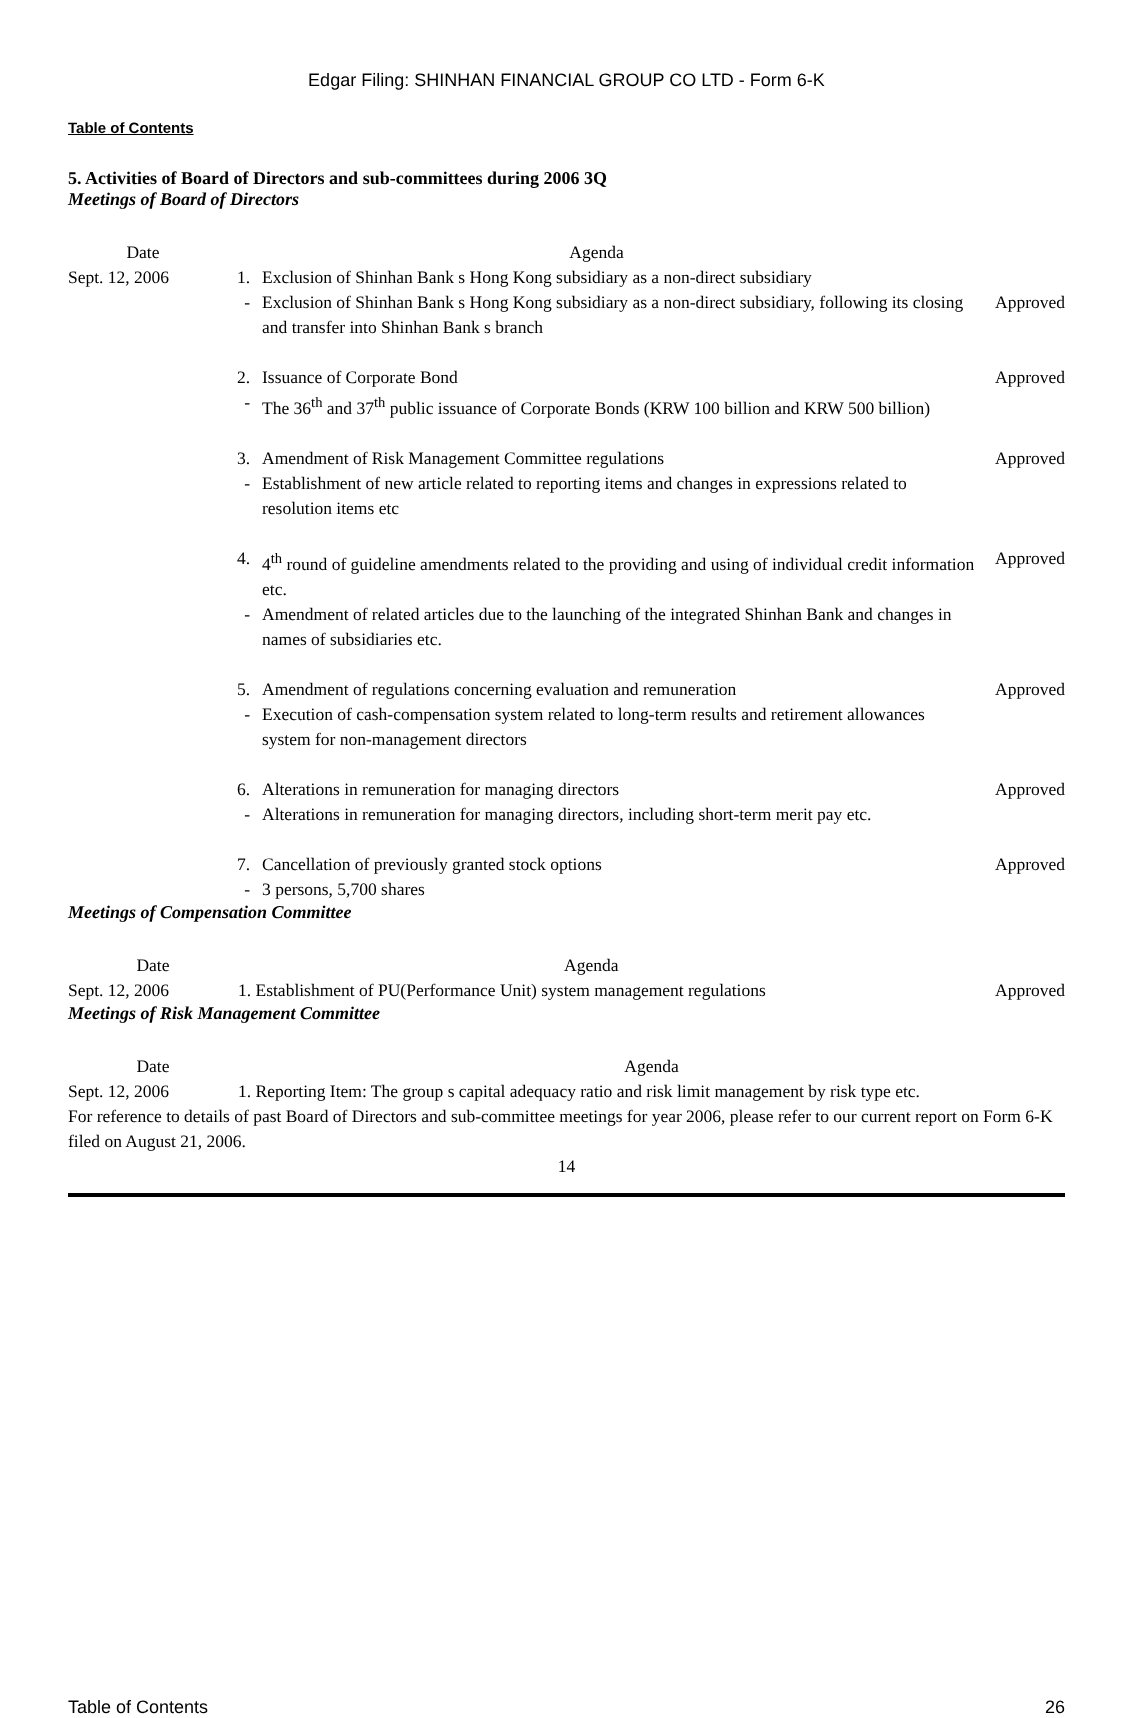Edgar Filing: SHINHAN FINANCIAL GROUP CO LTD - Form 6-K
Table of Contents
5. Activities of Board of Directors and sub-committees during 2006 3Q
Meetings of Board of Directors
| Date | Agenda | | |
| --- | --- | --- | --- |
| Sept. 12, 2006 | 1. | Exclusion of Shinhan Bank s Hong Kong subsidiary as a non-direct subsidiary | |
| | - | Exclusion of Shinhan Bank s Hong Kong subsidiary as a non-direct subsidiary, following its closing and transfer into Shinhan Bank s branch | Approved |
| | 2. | Issuance of Corporate Bond | Approved |
| | - | The 36<sup>th</sup> and 37<sup>th</sup> public issuance of Corporate Bonds (KRW 100 billion and KRW 500 billion) | |
| | 3. | Amendment of Risk Management Committee regulations | Approved |
| | - | Establishment of new article related to reporting items and changes in expressions related to resolution items etc | |
| | 4. | 4<sup>th</sup> round of guideline amendments related to the providing and using of individual credit information etc. | Approved |
| | - | Amendment of related articles due to the launching of the integrated Shinhan Bank and changes in names of subsidiaries etc. | |
| | 5. | Amendment of regulations concerning evaluation and remuneration | Approved |
| | - | Execution of cash-compensation system related to long-term results and retirement allowances system for non-management directors | |
| | 6. | Alterations in remuneration for managing directors | Approved |
| | - | Alterations in remuneration for managing directors, including short-term merit pay etc. | |
| | 7. | Cancellation of previously granted stock options | Approved |
| | - | 3 persons, 5,700 shares | |
Meetings of Compensation Committee
| Date | Agenda | |
| --- | --- | --- |
| Sept. 12, 2006 | 1. Establishment of PU(Performance Unit) system management regulations | Approved |
Meetings of Risk Management Committee
| Date | Agenda |
| --- | --- |
| Sept. 12, 2006 | 1. Reporting Item: The group s capital adequacy ratio and risk limit management by risk type etc. |
For reference to details of past Board of Directors and sub-committee meetings for year 2006, please refer to our current report on Form 6-K filed on August 21, 2006.
14
Table of Contents 26